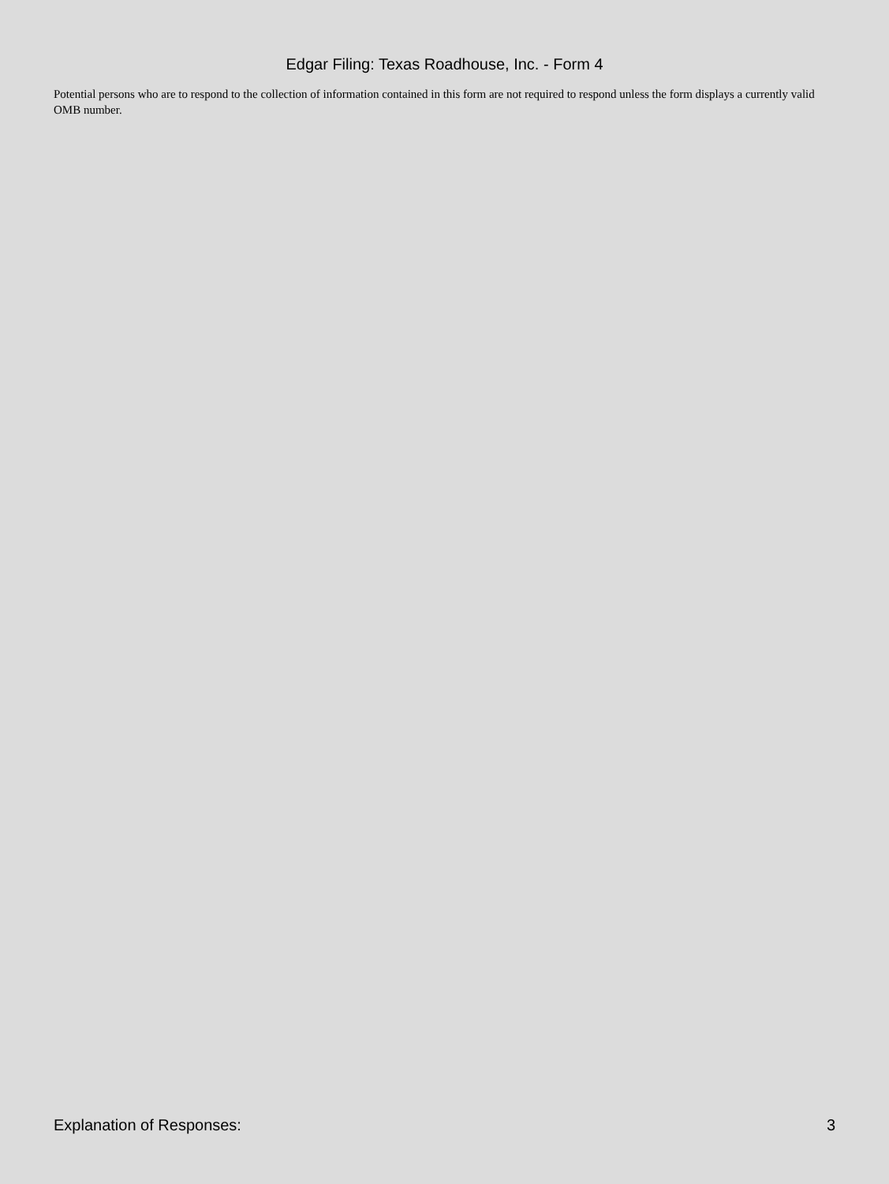Edgar Filing: Texas Roadhouse, Inc. - Form 4
Potential persons who are to respond to the collection of information contained in this form are not required to respond unless the form displays a currently valid OMB number.
Explanation of Responses: 3